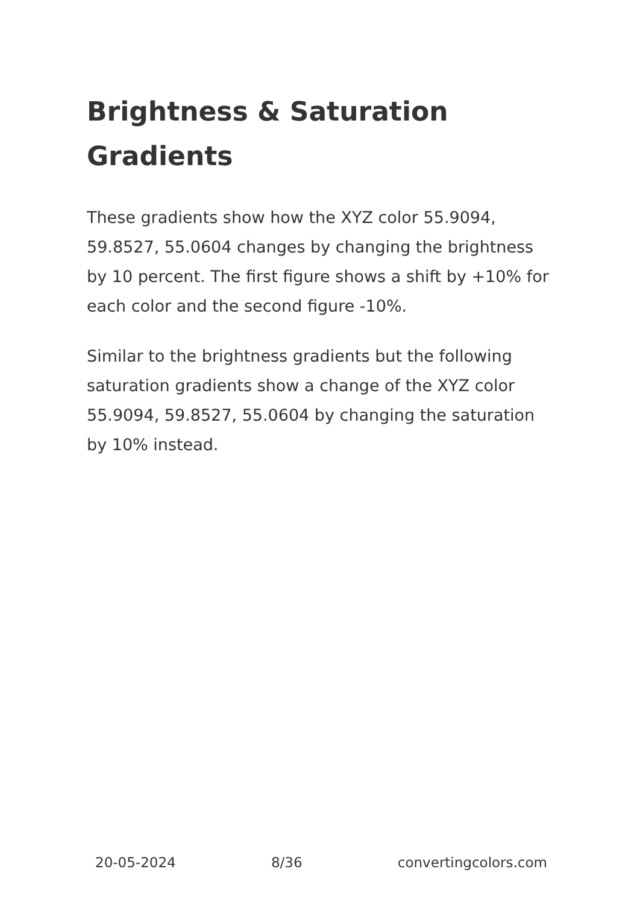Brightness & Saturation Gradients
These gradients show how the XYZ color 55.9094, 59.8527, 55.0604 changes by changing the brightness by 10 percent. The first figure shows a shift by +10% for each color and the second figure -10%.
Similar to the brightness gradients but the following saturation gradients show a change of the XYZ color 55.9094, 59.8527, 55.0604 by changing the saturation by 10% instead.
20-05-2024 8/36 convertingcolors.com